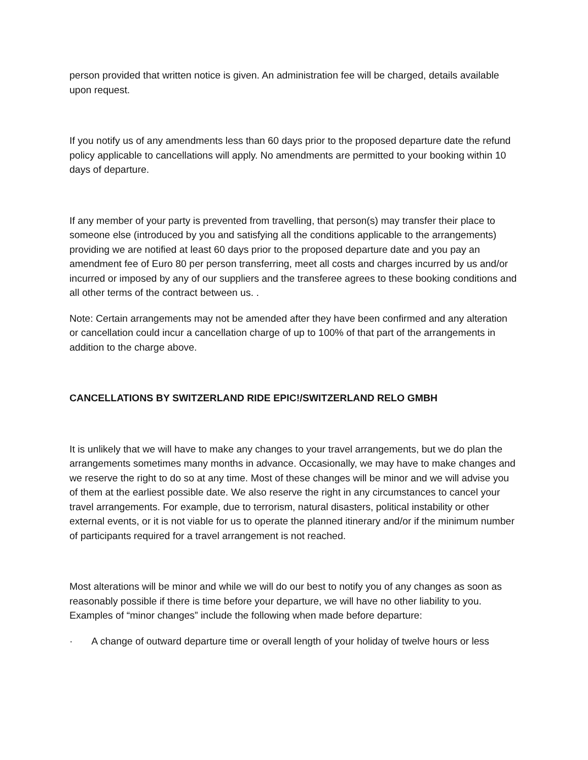person provided that written notice is given. An administration fee will be charged, details available upon request.
If you notify us of any amendments less than 60 days prior to the proposed departure date the refund policy applicable to cancellations will apply. No amendments are permitted to your booking within 10 days of departure.
If any member of your party is prevented from travelling, that person(s) may transfer their place to someone else (introduced by you and satisfying all the conditions applicable to the arrangements) providing we are notified at least 60 days prior to the proposed departure date and you pay an amendment fee of Euro 80 per person transferring, meet all costs and charges incurred by us and/or incurred or imposed by any of our suppliers and the transferee agrees to these booking conditions and all other terms of the contract between us. .
Note: Certain arrangements may not be amended after they have been confirmed and any alteration or cancellation could incur a cancellation charge of up to 100% of that part of the arrangements in addition to the charge above.
CANCELLATIONS BY SWITZERLAND RIDE EPIC!/SWITZERLAND RELO GMBH
It is unlikely that we will have to make any changes to your travel arrangements, but we do plan the arrangements sometimes many months in advance. Occasionally, we may have to make changes and we reserve the right to do so at any time. Most of these changes will be minor and we will advise you of them at the earliest possible date. We also reserve the right in any circumstances to cancel your travel arrangements. For example, due to terrorism, natural disasters, political instability or other external events, or it is not viable for us to operate the planned itinerary and/or if the minimum number of participants required for a travel arrangement is not reached.
Most alterations will be minor and while we will do our best to notify you of any changes as soon as reasonably possible if there is time before your departure, we will have no other liability to you. Examples of “minor changes” include the following when made before departure:
· A change of outward departure time or overall length of your holiday of twelve hours or less